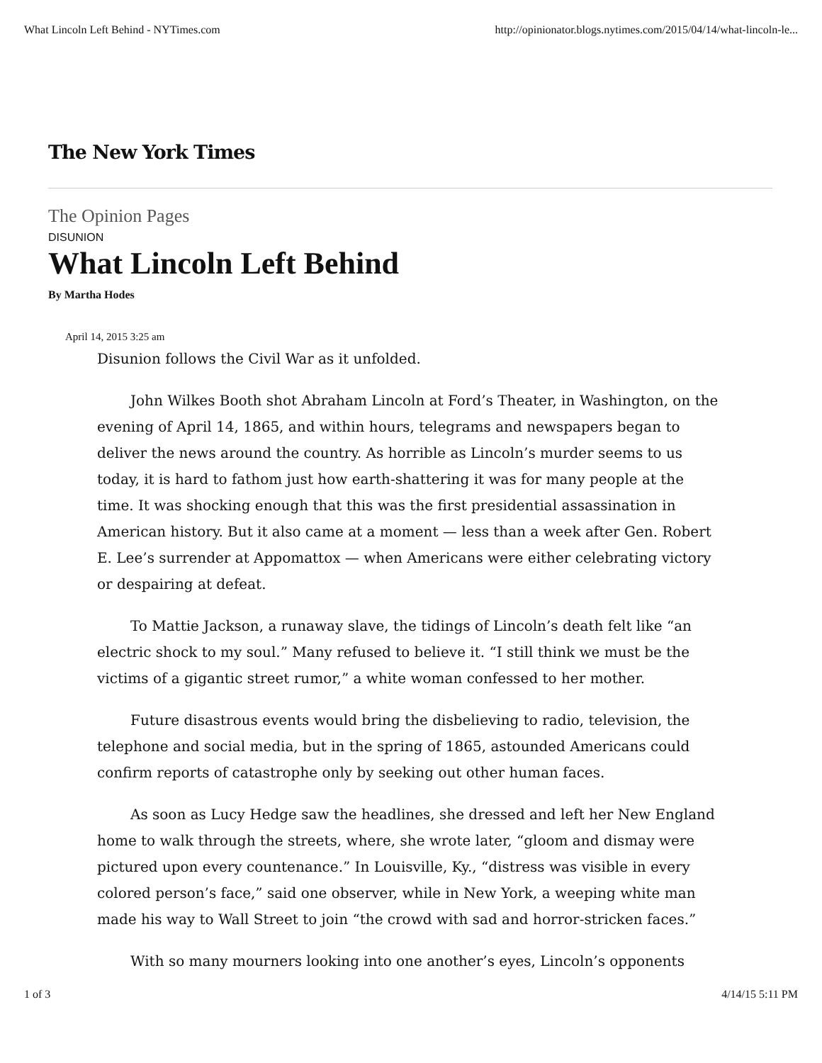What Lincoln Left Behind - NYTimes.com http://opinionator.blogs.nytimes.com/2015/04/14/what-lincoln-le...
The New York Times
The Opinion Pages
DISUNION
What Lincoln Left Behind
By Martha Hodes
April 14, 2015 3:25 am
Disunion follows the Civil War as it unfolded.
John Wilkes Booth shot Abraham Lincoln at Ford’s Theater, in Washington, on the evening of April 14, 1865, and within hours, telegrams and newspapers began to deliver the news around the country. As horrible as Lincoln’s murder seems to us today, it is hard to fathom just how earth-shattering it was for many people at the time. It was shocking enough that this was the first presidential assassination in American history. But it also came at a moment — less than a week after Gen. Robert E. Lee’s surrender at Appomattox — when Americans were either celebrating victory or despairing at defeat.
To Mattie Jackson, a runaway slave, the tidings of Lincoln’s death felt like “an electric shock to my soul.” Many refused to believe it. “I still think we must be the victims of a gigantic street rumor,” a white woman confessed to her mother.
Future disastrous events would bring the disbelieving to radio, television, the telephone and social media, but in the spring of 1865, astounded Americans could confirm reports of catastrophe only by seeking out other human faces.
As soon as Lucy Hedge saw the headlines, she dressed and left her New England home to walk through the streets, where, she wrote later, “gloom and dismay were pictured upon every countenance.” In Louisville, Ky., “distress was visible in every colored person’s face,” said one observer, while in New York, a weeping white man made his way to Wall Street to join “the crowd with sad and horror-stricken faces.”
With so many mourners looking into one another’s eyes, Lincoln’s opponents
1 of 3 4/14/15 5:11 PM